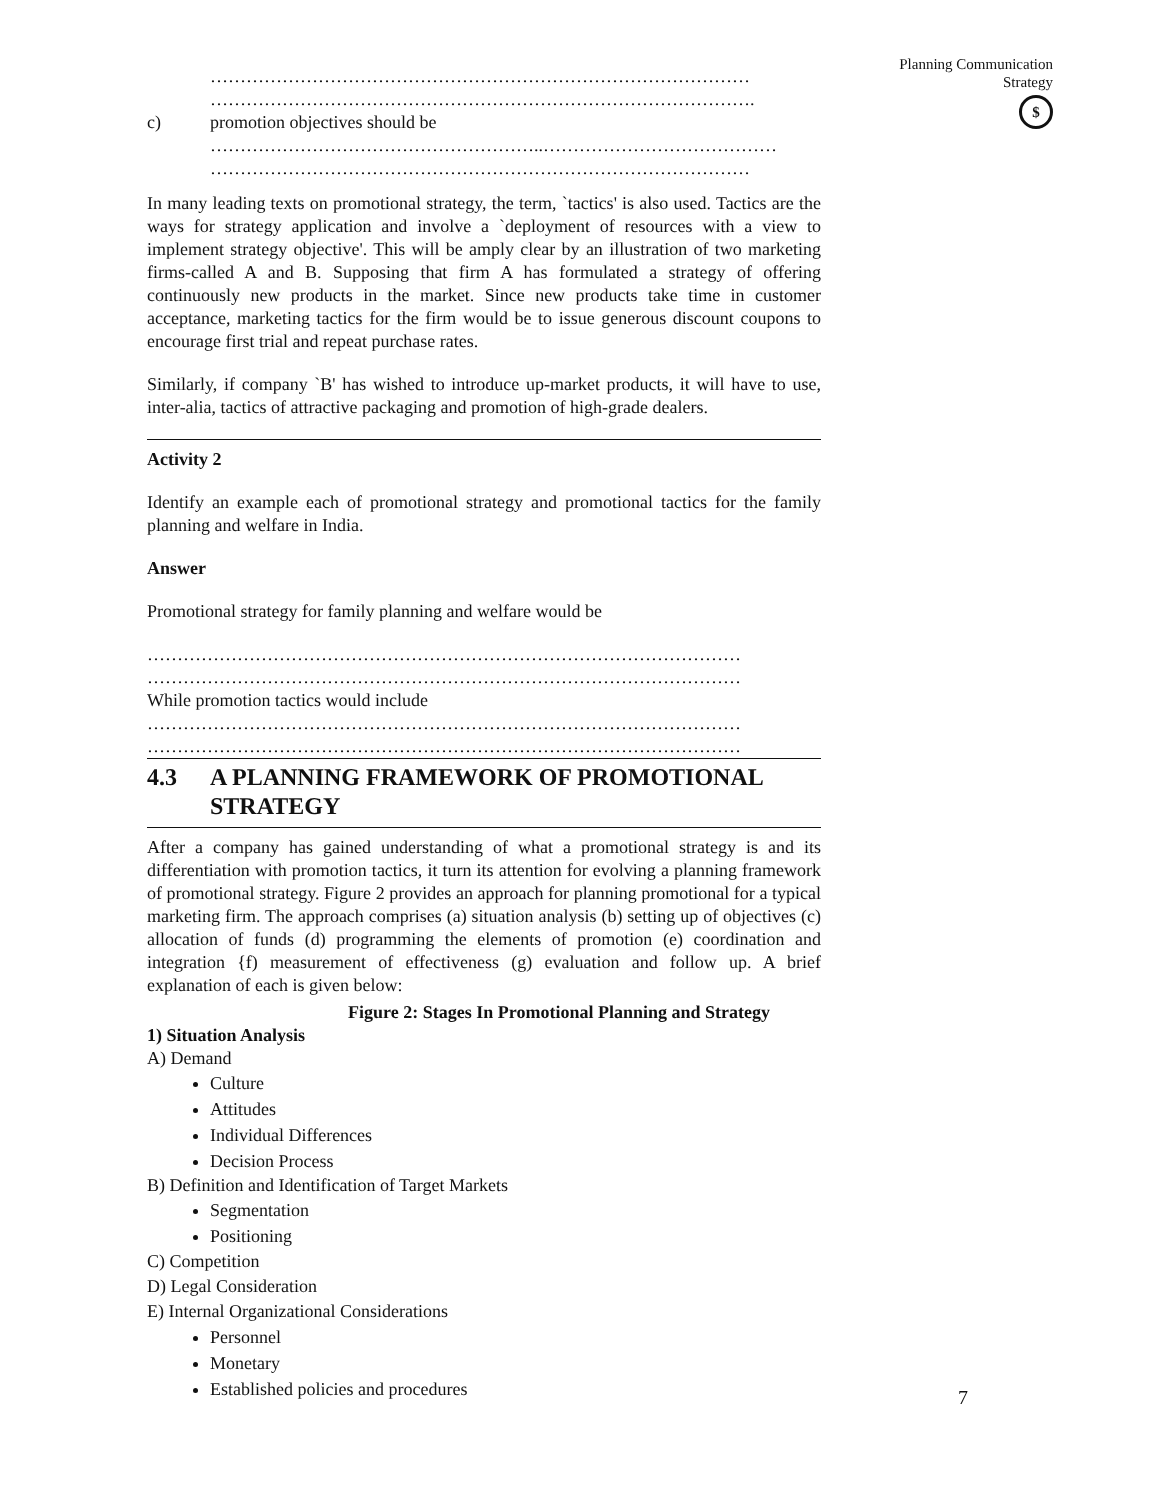Planning Communication
Strategy
$
………………………………………………………………………………
……………………………………………………………………………….
c) promotion objectives should be
………………………………………………..…………………………………
………………………………………………………………………………
In many leading texts on promotional strategy, the term, `tactics' is also used. Tactics are the ways for strategy application and involve a `deployment of resources with a view to implement strategy objective'. This will be amply clear by an illustration of two marketing firms-called A and B. Supposing that firm A has formulated a strategy of offering continuously new products in the market. Since new products take time in customer acceptance, marketing tactics for the firm would be to issue generous discount coupons to encourage first trial and repeat purchase rates.
Similarly, if company `B' has wished to introduce up-market products, it will have to use, inter-alia, tactics of attractive packaging and promotion of high-grade dealers.
Activity 2
Identify an example each of promotional strategy and promotional tactics for the family planning and welfare in India.
Answer
Promotional strategy for family planning and welfare would be
………………………………………………………………………………………
………………………………………………………………………………………
While promotion tactics would include
………………………………………………………………………………………
………………………………………………………………………………………
4.3 A PLANNING FRAMEWORK OF PROMOTIONAL STRATEGY
After a company has gained understanding of what a promotional strategy is and its differentiation with promotion tactics, it turn its attention for evolving a planning framework of promotional strategy. Figure 2 provides an approach for planning promotional for a typical marketing firm. The approach comprises (a) situation analysis (b) setting up of objectives (c) allocation of funds (d) programming the elements of promotion (e) coordination and integration {f) measurement of effectiveness (g) evaluation and follow up. A brief explanation of each is given below:
Figure 2: Stages In Promotional Planning and Strategy
1) Situation Analysis
A) Demand
Culture
Attitudes
Individual Differences
Decision Process
B) Definition and Identification of Target Markets
Segmentation
Positioning
C) Competition
D) Legal Consideration
E) Internal Organizational Considerations
Personnel
Monetary
Established policies and procedures
7